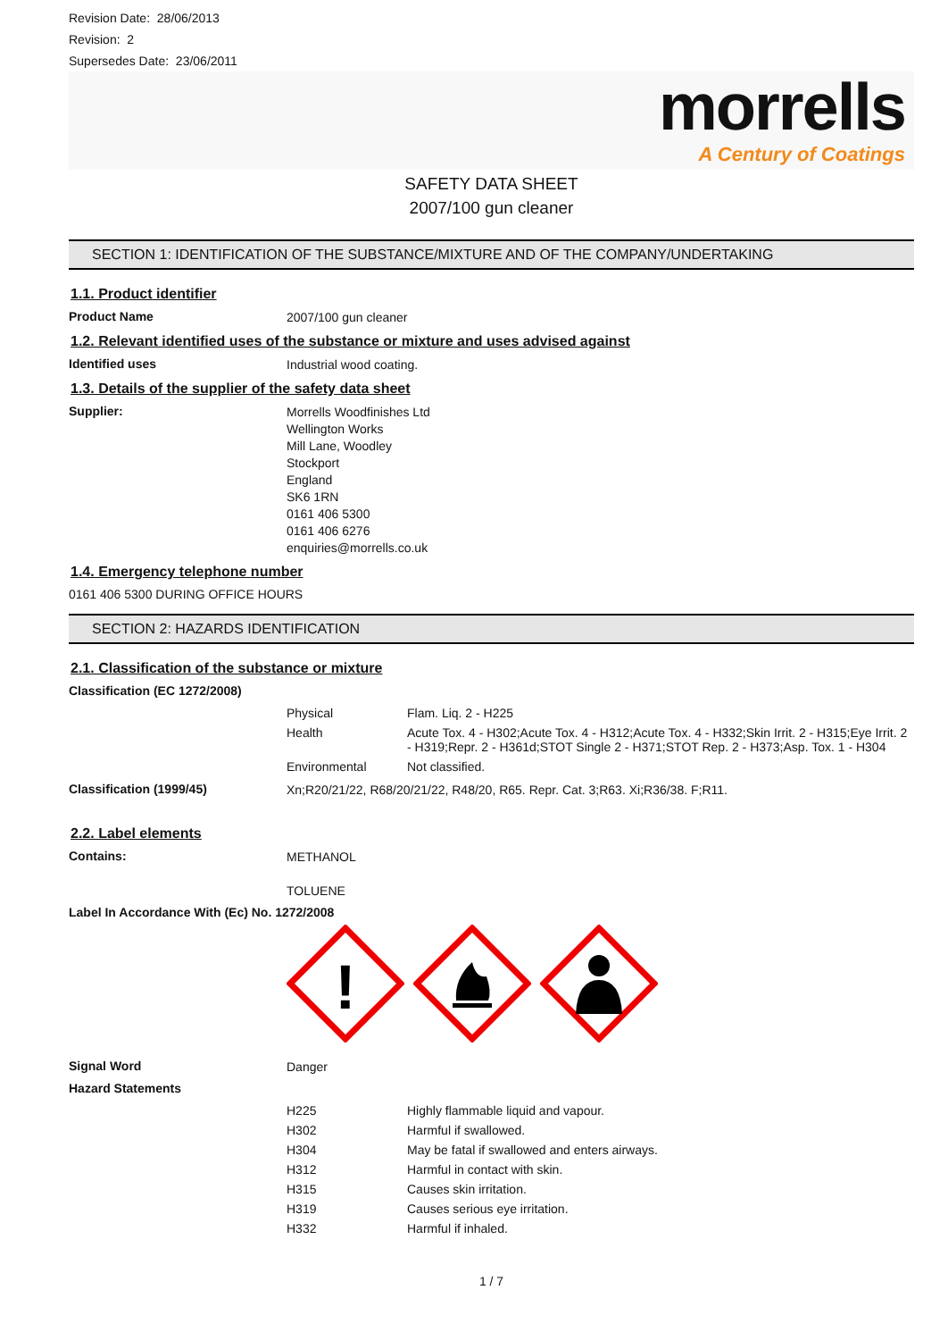Revision Date: 28/06/2013
Revision: 2
Supersedes Date: 23/06/2011
morrells
A Century of Coatings
SAFETY DATA SHEET
2007/100 gun cleaner
SECTION 1: IDENTIFICATION OF THE SUBSTANCE/MIXTURE AND OF THE COMPANY/UNDERTAKING
1.1. Product identifier
Product Name
2007/100 gun cleaner
1.2. Relevant identified uses of the substance or mixture and uses advised against
Identified uses
Industrial wood coating.
1.3. Details of the supplier of the safety data sheet
Supplier:
Morrells Woodfinishes Ltd
Wellington Works
Mill Lane, Woodley
Stockport
England
SK6 1RN
0161 406 5300
0161 406 6276
enquiries@morrells.co.uk
1.4. Emergency telephone number
0161 406 5300 DURING OFFICE HOURS
SECTION 2: HAZARDS IDENTIFICATION
2.1. Classification of the substance or mixture
Classification (EC 1272/2008)
| Physical | Flam. Liq. 2 - H225 |
| Health | Acute Tox. 4 - H302;Acute Tox. 4 - H312;Acute Tox. 4 - H332;Skin Irrit. 2 - H315;Eye Irrit. 2 - H319;Repr. 2 - H361d;STOT Single 2 - H371;STOT Rep. 2 - H373;Asp. Tox. 1 - H304 |
| Environmental | Not classified. |
Classification (1999/45)
Xn;R20/21/22, R68/20/21/22, R48/20, R65. Repr. Cat. 3;R63. Xi;R36/38. F;R11.
2.2. Label elements
Contains:
METHANOL
TOLUENE
Label In Accordance With (Ec) No. 1272/2008
!
Signal Word
Danger
Hazard Statements
| H225 | Highly flammable liquid and vapour. |
| H302 | Harmful if swallowed. |
| H304 | May be fatal if swallowed and enters airways. |
| H312 | Harmful in contact with skin. |
| H315 | Causes skin irritation. |
| H319 | Causes serious eye irritation. |
| H332 | Harmful if inhaled. |
1 / 7